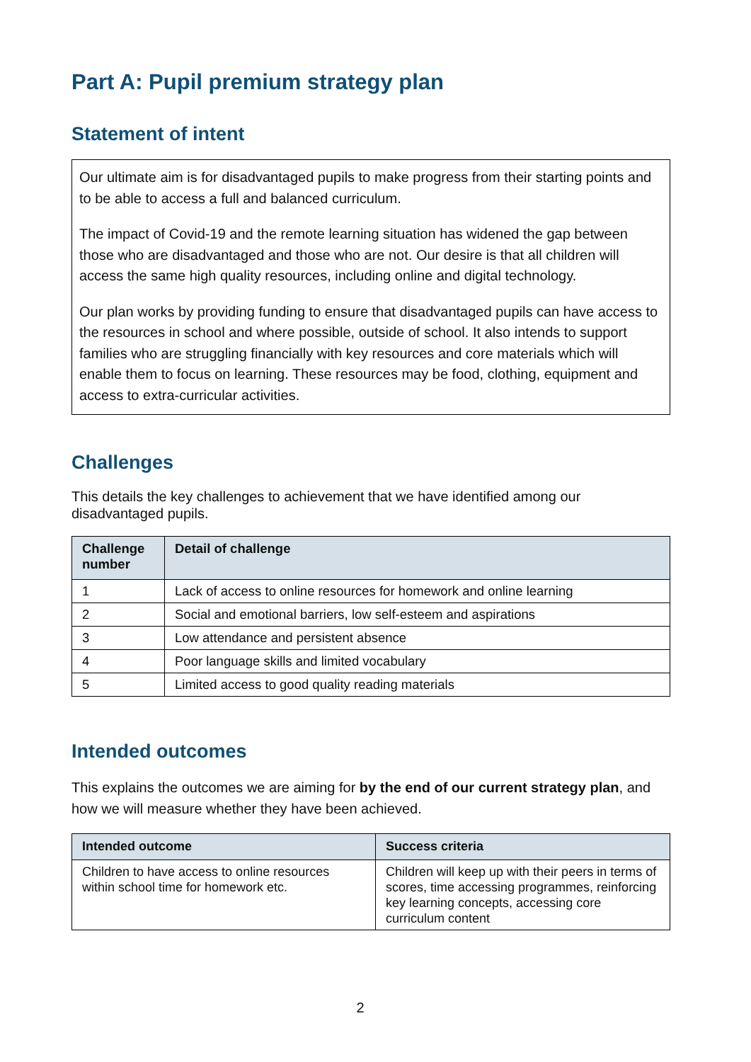Part A: Pupil premium strategy plan
Statement of intent
Our ultimate aim is for disadvantaged pupils to make progress from their starting points and to be able to access a full and balanced curriculum.
The impact of Covid-19 and the remote learning situation has widened the gap between those who are disadvantaged and those who are not. Our desire is that all children will access the same high quality resources, including online and digital technology.
Our plan works by providing funding to ensure that disadvantaged pupils can have access to the resources in school and where possible, outside of school. It also intends to support families who are struggling financially with key resources and core materials which will enable them to focus on learning. These resources may be food, clothing, equipment and access to extra-curricular activities.
Challenges
This details the key challenges to achievement that we have identified among our disadvantaged pupils.
| Challenge number | Detail of challenge |
| --- | --- |
| 1 | Lack of access to online resources for homework and online learning |
| 2 | Social and emotional barriers, low self-esteem and aspirations |
| 3 | Low attendance and persistent absence |
| 4 | Poor language skills and limited vocabulary |
| 5 | Limited access to good quality reading materials |
Intended outcomes
This explains the outcomes we are aiming for by the end of our current strategy plan, and how we will measure whether they have been achieved.
| Intended outcome | Success criteria |
| --- | --- |
| Children to have access to online resources within school time for homework etc. | Children will keep up with their peers in terms of scores, time accessing programmes, reinforcing key learning concepts, accessing core curriculum content |
2